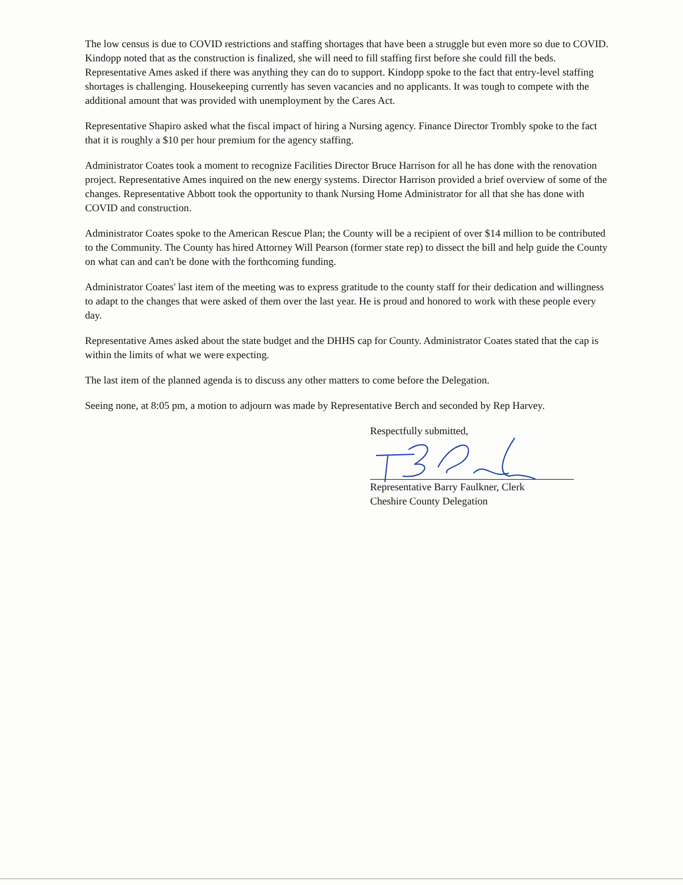The low census is due to COVID restrictions and staffing shortages that have been a struggle but even more so due to COVID. Kindopp noted that as the construction is finalized, she will need to fill staffing first before she could fill the beds. Representative Ames asked if there was anything they can do to support. Kindopp spoke to the fact that entry-level staffing shortages is challenging. Housekeeping currently has seven vacancies and no applicants. It was tough to compete with the additional amount that was provided with unemployment by the Cares Act.
Representative Shapiro asked what the fiscal impact of hiring a Nursing agency. Finance Director Trombly spoke to the fact that it is roughly a $10 per hour premium for the agency staffing.
Administrator Coates took a moment to recognize Facilities Director Bruce Harrison for all he has done with the renovation project. Representative Ames inquired on the new energy systems. Director Harrison provided a brief overview of some of the changes. Representative Abbott took the opportunity to thank Nursing Home Administrator for all that she has done with COVID and construction.
Administrator Coates spoke to the American Rescue Plan; the County will be a recipient of over $14 million to be contributed to the Community. The County has hired Attorney Will Pearson (former state rep) to dissect the bill and help guide the County on what can and can't be done with the forthcoming funding.
Administrator Coates' last item of the meeting was to express gratitude to the county staff for their dedication and willingness to adapt to the changes that were asked of them over the last year. He is proud and honored to work with these people every day.
Representative Ames asked about the state budget and the DHHS cap for County. Administrator Coates stated that the cap is within the limits of what we were expecting.
The last item of the planned agenda is to discuss any other matters to come before the Delegation.
Seeing none, at 8:05 pm, a motion to adjourn was made by Representative Berch and seconded by Rep Harvey.
Respectfully submitted,
Representative Barry Faulkner, Clerk
Cheshire County Delegation